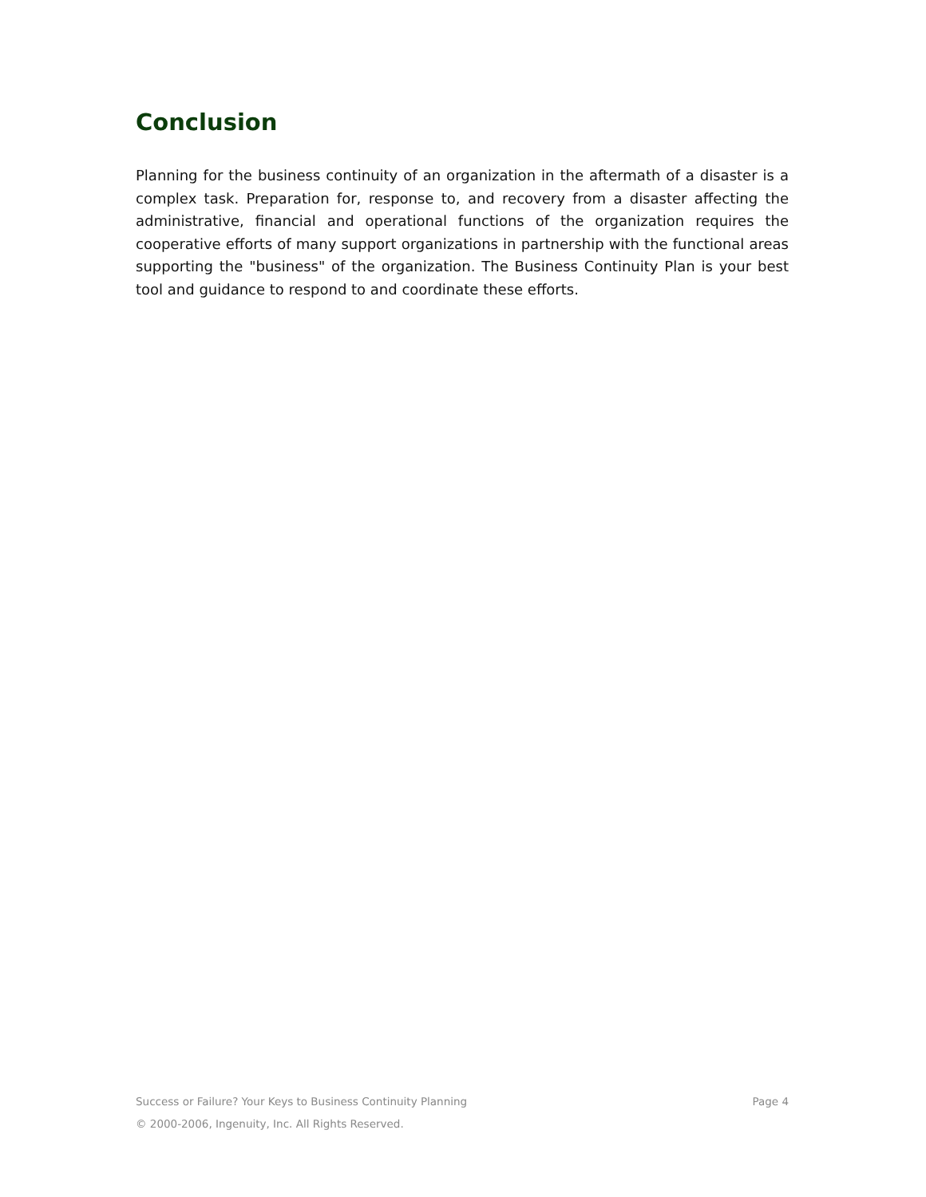Conclusion
Planning for the business continuity of an organization in the aftermath of a disaster is a complex task. Preparation for, response to, and recovery from a disaster affecting the administrative, financial and operational functions of the organization requires the cooperative efforts of many support organizations in partnership with the functional areas supporting the "business" of the organization. The Business Continuity Plan is your best tool and guidance to respond to and coordinate these efforts.
Success or Failure? Your Keys to Business Continuity Planning Page 4
© 2000-2006, Ingenuity, Inc. All Rights Reserved.